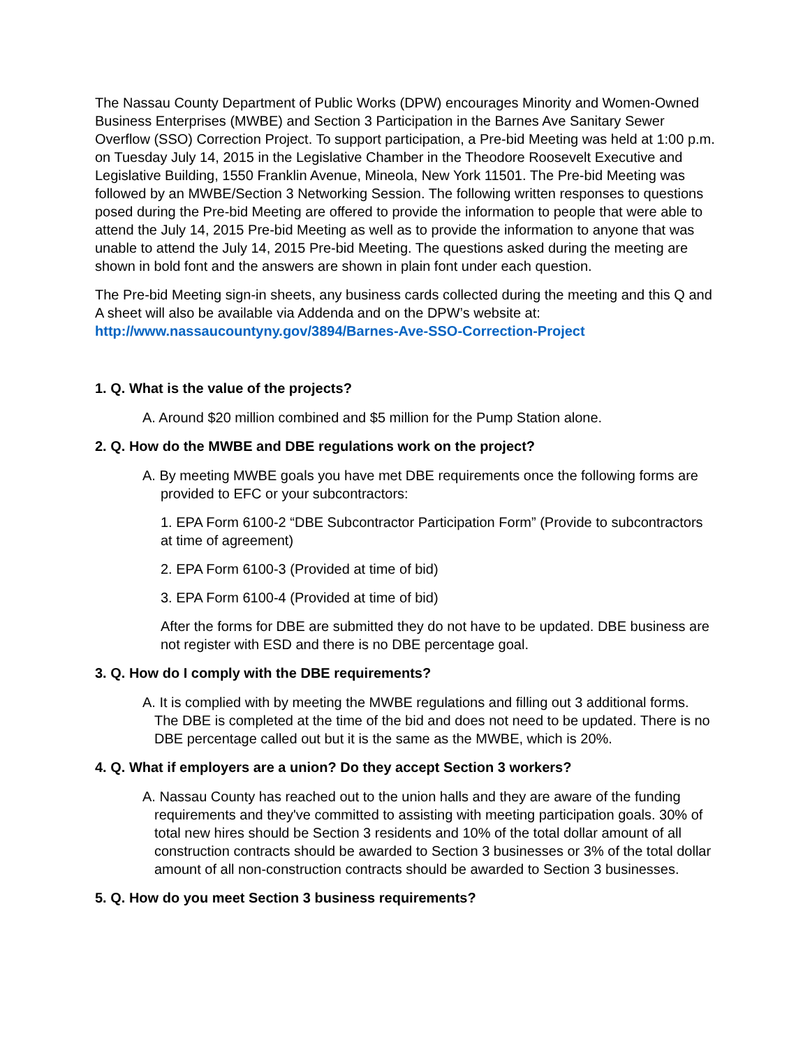The Nassau County Department of Public Works (DPW) encourages Minority and Women-Owned Business Enterprises (MWBE) and Section 3 Participation in the Barnes Ave Sanitary Sewer Overflow (SSO) Correction Project. To support participation, a Pre-bid Meeting was held at 1:00 p.m. on Tuesday July 14, 2015 in the Legislative Chamber in the Theodore Roosevelt Executive and Legislative Building, 1550 Franklin Avenue, Mineola, New York 11501. The Pre-bid Meeting was followed by an MWBE/Section 3 Networking Session. The following written responses to questions posed during the Pre-bid Meeting are offered to provide the information to people that were able to attend the July 14, 2015 Pre-bid Meeting as well as to provide the information to anyone that was unable to attend the July 14, 2015 Pre-bid Meeting. The questions asked during the meeting are shown in bold font and the answers are shown in plain font under each question.
The Pre-bid Meeting sign-in sheets, any business cards collected during the meeting and this Q and A sheet will also be available via Addenda and on the DPW’s website at: http://www.nassaucountyny.gov/3894/Barnes-Ave-SSO-Correction-Project
1. Q. What is the value of the projects?
A. Around $20 million combined and $5 million for the Pump Station alone.
2. Q. How do the MWBE and DBE regulations work on the project?
A. By meeting MWBE goals you have met DBE requirements once the following forms are provided to EFC or your subcontractors:
1. EPA Form 6100-2 “DBE Subcontractor Participation Form” (Provide to subcontractors at time of agreement)
2. EPA Form 6100-3 (Provided at time of bid)
3. EPA Form 6100-4 (Provided at time of bid)
After the forms for DBE are submitted they do not have to be updated. DBE business are not register with ESD and there is no DBE percentage goal.
3. Q. How do I comply with the DBE requirements?
A. It is complied with by meeting the MWBE regulations and filling out 3 additional forms. The DBE is completed at the time of the bid and does not need to be updated. There is no DBE percentage called out but it is the same as the MWBE, which is 20%.
4. Q. What if employers are a union? Do they accept Section 3 workers?
A. Nassau County has reached out to the union halls and they are aware of the funding requirements and they've committed to assisting with meeting participation goals. 30% of total new hires should be Section 3 residents and 10% of the total dollar amount of all construction contracts should be awarded to Section 3 businesses or 3% of the total dollar amount of all non-construction contracts should be awarded to Section 3 businesses.
5. Q. How do you meet Section 3 business requirements?